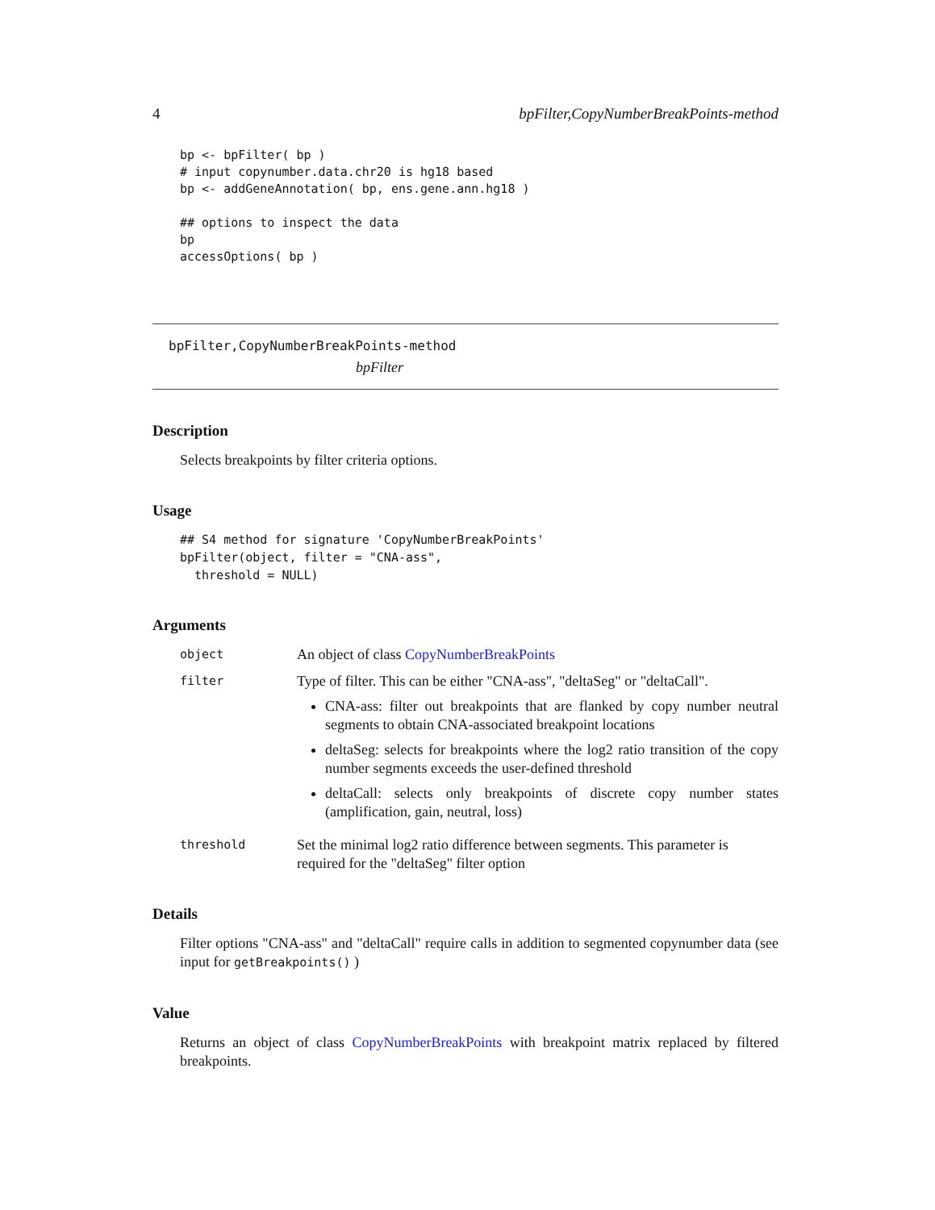4 bpFilter,CopyNumberBreakPoints-method
bp <- bpFilter( bp )
# input copynumber.data.chr20 is hg18 based
bp <- addGeneAnnotation( bp, ens.gene.ann.hg18 )

## options to inspect the data
bp
accessOptions( bp )
bpFilter,CopyNumberBreakPoints-method
bpFilter
Description
Selects breakpoints by filter criteria options.
Usage
## S4 method for signature 'CopyNumberBreakPoints'
bpFilter(object, filter = "CNA-ass",
  threshold = NULL)
Arguments
object
An object of class CopyNumberBreakPoints
filter
Type of filter. This can be either "CNA-ass", "deltaSeg" or "deltaCall".
CNA-ass: filter out breakpoints that are flanked by copy number neutral segments to obtain CNA-associated breakpoint locations
deltaSeg: selects for breakpoints where the log2 ratio transition of the copy number segments exceeds the user-defined threshold
deltaCall: selects only breakpoints of discrete copy number states (amplification, gain, neutral, loss)
threshold
Set the minimal log2 ratio difference between segments. This parameter is required for the "deltaSeg" filter option
Details
Filter options "CNA-ass" and "deltaCall" require calls in addition to segmented copynumber data (see input for getBreakpoints() )
Value
Returns an object of class CopyNumberBreakPoints with breakpoint matrix replaced by filtered breakpoints.